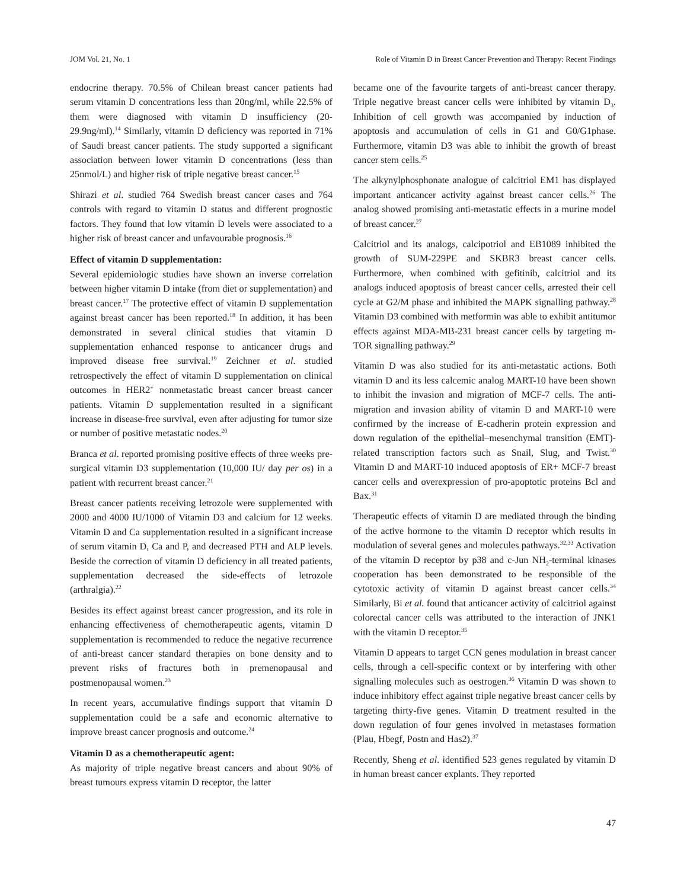JOM Vol. 21, No. 1 Role of Vitamin D in Breast Cancer Prevention and Therapy: Recent Findings
endocrine therapy. 70.5% of Chilean breast cancer patients had serum vitamin D concentrations less than 20ng/ml, while 22.5% of them were diagnosed with vitamin D insufficiency (20-29.9ng/ml).<sup>14</sup> Similarly, vitamin D deficiency was reported in 71% of Saudi breast cancer patients. The study supported a significant association between lower vitamin D concentrations (less than 25nmol/L) and higher risk of triple negative breast cancer.<sup>15</sup>
Shirazi et al. studied 764 Swedish breast cancer cases and 764 controls with regard to vitamin D status and different prognostic factors. They found that low vitamin D levels were associated to a higher risk of breast cancer and unfavourable prognosis.<sup>16</sup>
Effect of vitamin D supplementation:
Several epidemiologic studies have shown an inverse correlation between higher vitamin D intake (from diet or supplementation) and breast cancer.<sup>17</sup> The protective effect of vitamin D supplementation against breast cancer has been reported.<sup>18</sup> In addition, it has been demonstrated in several clinical studies that vitamin D supplementation enhanced response to anticancer drugs and improved disease free survival.<sup>19</sup> Zeichner et al. studied retrospectively the effect of vitamin D supplementation on clinical outcomes in HER2<sup>+</sup> nonmetastatic breast cancer breast cancer patients. Vitamin D supplementation resulted in a significant increase in disease-free survival, even after adjusting for tumor size or number of positive metastatic nodes.<sup>20</sup>
Branca et al. reported promising positive effects of three weeks pre-surgical vitamin D3 supplementation (10,000 IU/ day per os) in a patient with recurrent breast cancer.<sup>21</sup>
Breast cancer patients receiving letrozole were supplemented with 2000 and 4000 IU/1000 of Vitamin D3 and calcium for 12 weeks. Vitamin D and Ca supplementation resulted in a significant increase of serum vitamin D, Ca and P, and decreased PTH and ALP levels. Beside the correction of vitamin D deficiency in all treated patients, supplementation decreased the side-effects of letrozole (arthralgia).<sup>22</sup>
Besides its effect against breast cancer progression, and its role in enhancing effectiveness of chemotherapeutic agents, vitamin D supplementation is recommended to reduce the negative recurrence of anti-breast cancer standard therapies on bone density and to prevent risks of fractures both in premenopausal and postmenopausal women.<sup>23</sup>
In recent years, accumulative findings support that vitamin D supplementation could be a safe and economic alternative to improve breast cancer prognosis and outcome.<sup>24</sup>
Vitamin D as a chemotherapeutic agent:
As majority of triple negative breast cancers and about 90% of breast tumours express vitamin D receptor, the latter
became one of the favourite targets of anti-breast cancer therapy. Triple negative breast cancer cells were inhibited by vitamin D<sub>3</sub>. Inhibition of cell growth was accompanied by induction of apoptosis and accumulation of cells in G1 and G0/G1phase. Furthermore, vitamin D3 was able to inhibit the growth of breast cancer stem cells.<sup>25</sup>
The alkynylphosphonate analogue of calcitriol EM1 has displayed important anticancer activity against breast cancer cells.<sup>26</sup> The analog showed promising anti-metastatic effects in a murine model of breast cancer.<sup>27</sup>
Calcitriol and its analogs, calcipotriol and EB1089 inhibited the growth of SUM-229PE and SKBR3 breast cancer cells. Furthermore, when combined with gefitinib, calcitriol and its analogs induced apoptosis of breast cancer cells, arrested their cell cycle at G2/M phase and inhibited the MAPK signalling pathway.<sup>28</sup> Vitamin D3 combined with metformin was able to exhibit antitumor effects against MDA-MB-231 breast cancer cells by targeting m-TOR signalling pathway.<sup>29</sup>
Vitamin D was also studied for its anti-metastatic actions. Both vitamin D and its less calcemic analog MART-10 have been shown to inhibit the invasion and migration of MCF-7 cells. The anti-migration and invasion ability of vitamin D and MART-10 were confirmed by the increase of E-cadherin protein expression and down regulation of the epithelial–mesenchymal transition (EMT)-related transcription factors such as Snail, Slug, and Twist.<sup>30</sup> Vitamin D and MART-10 induced apoptosis of ER+ MCF-7 breast cancer cells and overexpression of pro-apoptotic proteins Bcl and Bax.<sup>31</sup>
Therapeutic effects of vitamin D are mediated through the binding of the active hormone to the vitamin D receptor which results in modulation of several genes and molecules pathways.<sup>32,33</sup> Activation of the vitamin D receptor by p38 and c-Jun NH<sub>2</sub>-terminal kinases cooperation has been demonstrated to be responsible of the cytotoxic activity of vitamin D against breast cancer cells.<sup>34</sup> Similarly, Bi et al. found that anticancer activity of calcitriol against colorectal cancer cells was attributed to the interaction of JNK1 with the vitamin D receptor.<sup>35</sup>
Vitamin D appears to target CCN genes modulation in breast cancer cells, through a cell-specific context or by interfering with other signalling molecules such as oestrogen.<sup>36</sup> Vitamin D was shown to induce inhibitory effect against triple negative breast cancer cells by targeting thirty-five genes. Vitamin D treatment resulted in the down regulation of four genes involved in metastases formation (Plau, Hbegf, Postn and Has2).<sup>37</sup>
Recently, Sheng et al. identified 523 genes regulated by vitamin D in human breast cancer explants. They reported
47